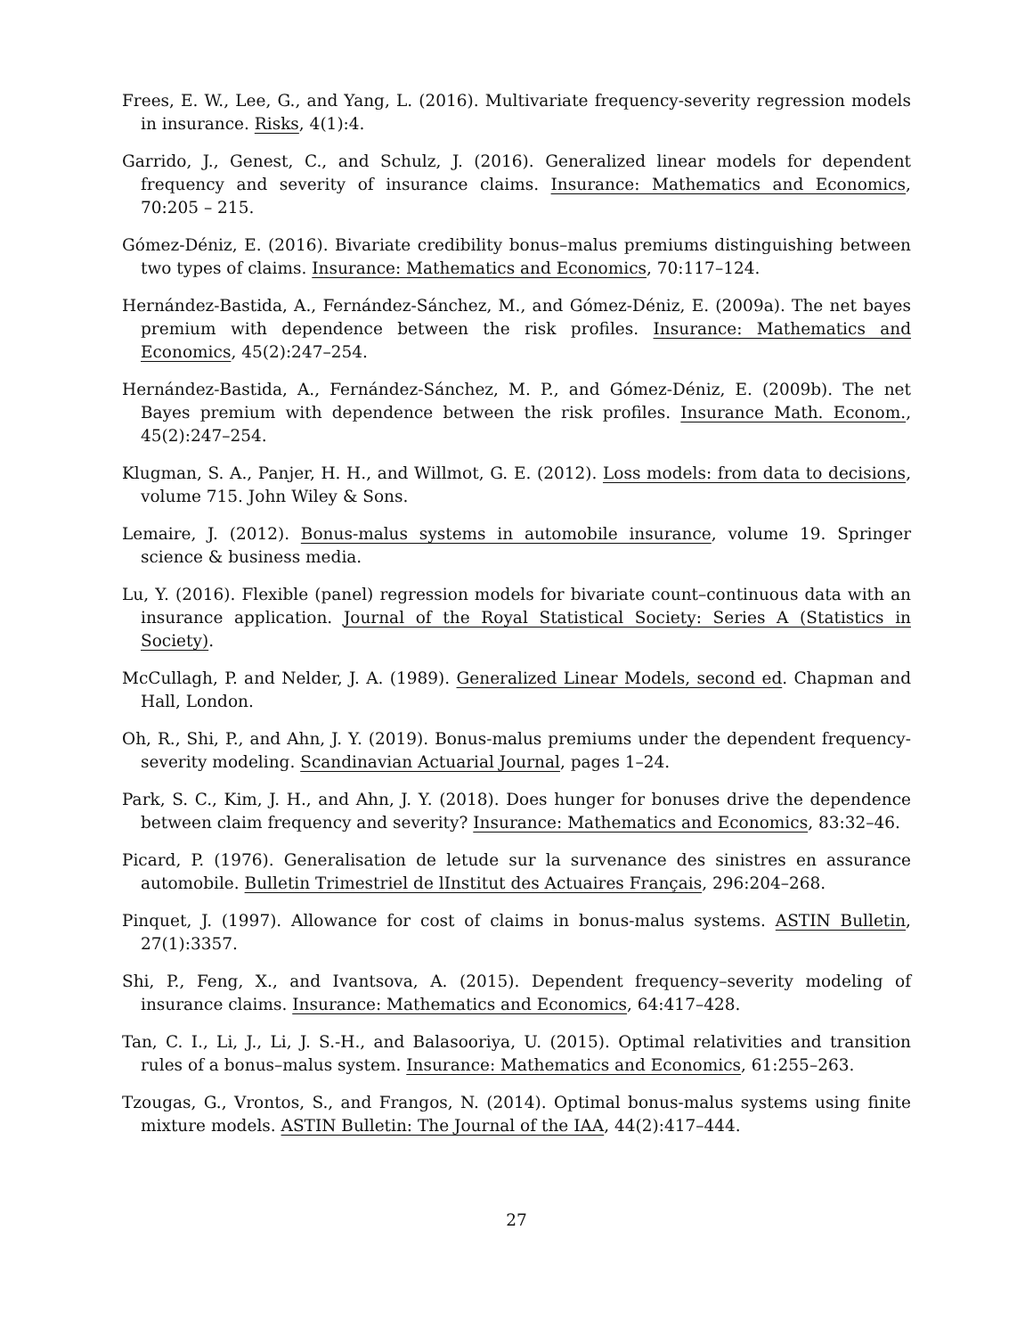Frees, E. W., Lee, G., and Yang, L. (2016). Multivariate frequency-severity regression models in insurance. Risks, 4(1):4.
Garrido, J., Genest, C., and Schulz, J. (2016). Generalized linear models for dependent frequency and severity of insurance claims. Insurance: Mathematics and Economics, 70:205 – 215.
Gómez-Déniz, E. (2016). Bivariate credibility bonus–malus premiums distinguishing between two types of claims. Insurance: Mathematics and Economics, 70:117–124.
Hernández-Bastida, A., Fernández-Sánchez, M., and Gómez-Déniz, E. (2009a). The net bayes premium with dependence between the risk profiles. Insurance: Mathematics and Economics, 45(2):247–254.
Hernández-Bastida, A., Fernández-Sánchez, M. P., and Gómez-Déniz, E. (2009b). The net Bayes premium with dependence between the risk profiles. Insurance Math. Econom., 45(2):247–254.
Klugman, S. A., Panjer, H. H., and Willmot, G. E. (2012). Loss models: from data to decisions, volume 715. John Wiley & Sons.
Lemaire, J. (2012). Bonus-malus systems in automobile insurance, volume 19. Springer science & business media.
Lu, Y. (2016). Flexible (panel) regression models for bivariate count–continuous data with an insurance application. Journal of the Royal Statistical Society: Series A (Statistics in Society).
McCullagh, P. and Nelder, J. A. (1989). Generalized Linear Models, second ed. Chapman and Hall, London.
Oh, R., Shi, P., and Ahn, J. Y. (2019). Bonus-malus premiums under the dependent frequency-severity modeling. Scandinavian Actuarial Journal, pages 1–24.
Park, S. C., Kim, J. H., and Ahn, J. Y. (2018). Does hunger for bonuses drive the dependence between claim frequency and severity? Insurance: Mathematics and Economics, 83:32–46.
Picard, P. (1976). Generalisation de letude sur la survenance des sinistres en assurance automobile. Bulletin Trimestriel de lInstitut des Actuaires Français, 296:204–268.
Pinquet, J. (1997). Allowance for cost of claims in bonus-malus systems. ASTIN Bulletin, 27(1):3357.
Shi, P., Feng, X., and Ivantsova, A. (2015). Dependent frequency–severity modeling of insurance claims. Insurance: Mathematics and Economics, 64:417–428.
Tan, C. I., Li, J., Li, J. S.-H., and Balasooriya, U. (2015). Optimal relativities and transition rules of a bonus–malus system. Insurance: Mathematics and Economics, 61:255–263.
Tzougas, G., Vrontos, S., and Frangos, N. (2014). Optimal bonus-malus systems using finite mixture models. ASTIN Bulletin: The Journal of the IAA, 44(2):417–444.
27